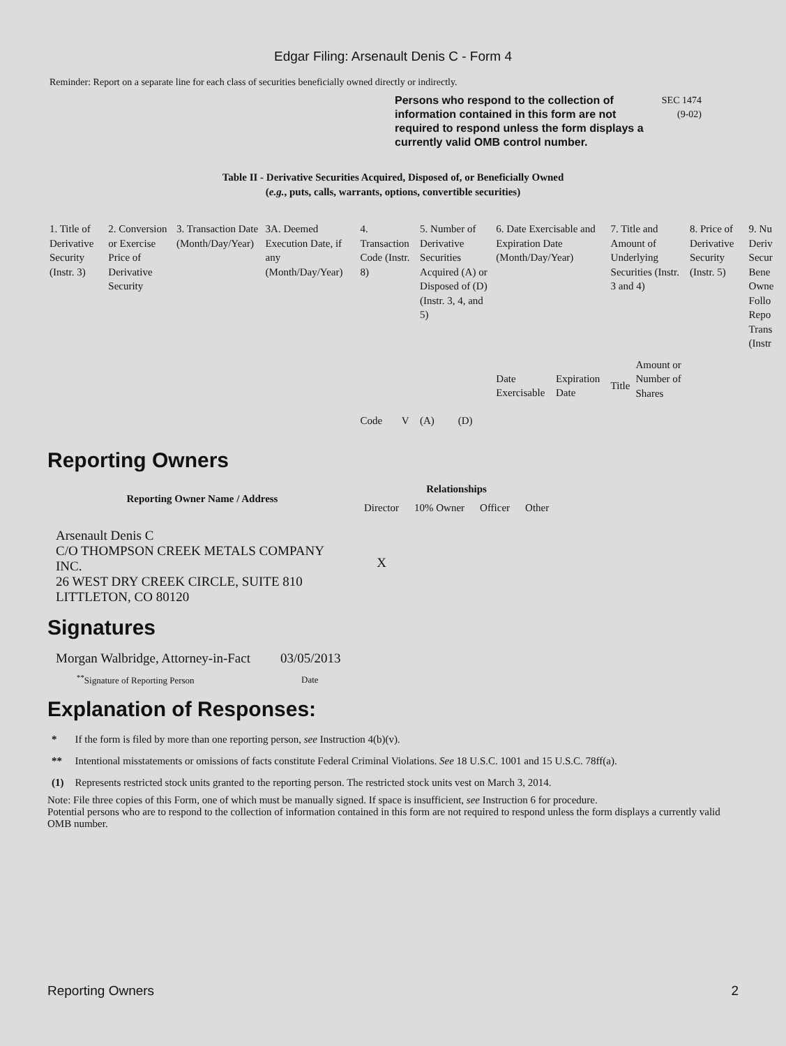Edgar Filing: Arsenault Denis C - Form 4
Reminder: Report on a separate line for each class of securities beneficially owned directly or indirectly.
Persons who respond to the collection of information contained in this form are not required to respond unless the form displays a currently valid OMB control number.
SEC 1474
(9-02)
Table II - Derivative Securities Acquired, Disposed of, or Beneficially Owned
(e.g., puts, calls, warrants, options, convertible securities)
| 1. Title of Derivative Security (Instr. 3) | 2. Conversion or Exercise Price of Derivative Security | 3. Transaction Date (Month/Day/Year) | 3A. Deemed Execution Date, if any (Month/Day/Year) | 4. Transaction Code (Instr. 8) | | 5. Number of Derivative Securities Acquired (A) or Disposed of (D) (Instr. 3, 4, and 5) | | 6. Date Exercisable and Expiration Date (Month/Day/Year) | | 7. Title and Amount of Underlying Securities (Instr. 3 and 4) | | 8. Price of Derivative Security (Instr. 5) | 9. Nu Deriv Secur Bene Owne Follo Repo Trans (Instr |
| --- | --- | --- | --- | --- | --- | --- | --- | --- | --- | --- | --- | --- | --- |
| | | | | Code | V | (A) | (D) | Date Exercisable | Expiration Date | Title | Amount or Number of Shares | | |
Reporting Owners
| Reporting Owner Name / Address | Relationships | | | |
| --- | --- | --- | --- | --- |
| | Director | 10% Owner | Officer | Other |
| Arsenault Denis C C/O THOMPSON CREEK METALS COMPANY INC. 26 WEST DRY CREEK CIRCLE, SUITE 810 LITTLETON, CO 80120 | X | | | |
Signatures
| Morgan Walbridge, Attorney-in-Fact | 03/05/2013 |
| <sup>**</sup> Signature of Reporting Person | Date |
Explanation of Responses:
| * | If the form is filed by more than one reporting person, see Instruction 4(b)(v). |
| ** | Intentional misstatements or omissions of facts constitute Federal Criminal Violations. See 18 U.S.C. 1001 and 15 U.S.C. 78ff(a). |
| (1) | Represents restricted stock units granted to the reporting person. The restricted stock units vest on March 3, 2014. |
Note: File three copies of this Form, one of which must be manually signed. If space is insufficient, see Instruction 6 for procedure.
Potential persons who are to respond to the collection of information contained in this form are not required to respond unless the form displays a currently valid OMB number.
Reporting Owners 2